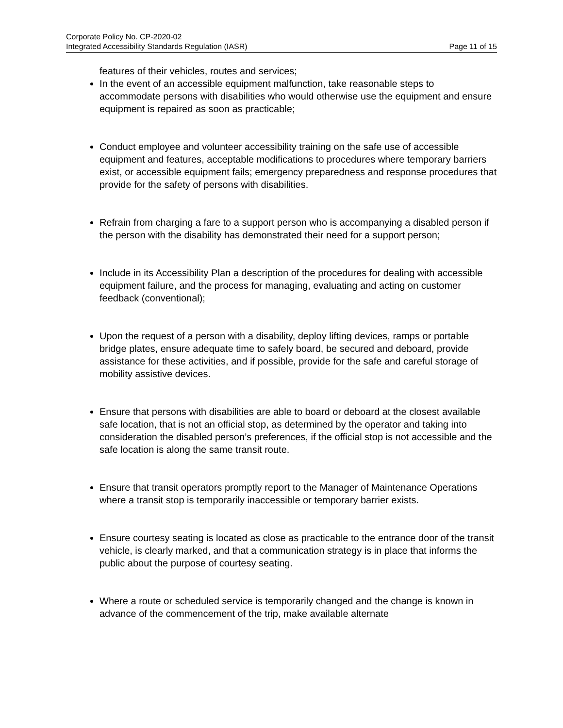Corporate Policy No. CP-2020-02
Integrated Accessibility Standards Regulation (IASR) Page 11 of 15
features of their vehicles, routes and services;
In the event of an accessible equipment malfunction, take reasonable steps to accommodate persons with disabilities who would otherwise use the equipment and ensure equipment is repaired as soon as practicable;
Conduct employee and volunteer accessibility training on the safe use of accessible equipment and features, acceptable modifications to procedures where temporary barriers exist, or accessible equipment fails; emergency preparedness and response procedures that provide for the safety of persons with disabilities.
Refrain from charging a fare to a support person who is accompanying a disabled person if the person with the disability has demonstrated their need for a support person;
Include in its Accessibility Plan a description of the procedures for dealing with accessible equipment failure, and the process for managing, evaluating and acting on customer feedback (conventional);
Upon the request of a person with a disability, deploy lifting devices, ramps or portable bridge plates, ensure adequate time to safely board, be secured and deboard, provide assistance for these activities, and if possible, provide for the safe and careful storage of mobility assistive devices.
Ensure that persons with disabilities are able to board or deboard at the closest available safe location, that is not an official stop, as determined by the operator and taking into consideration the disabled person’s preferences, if the official stop is not accessible and the safe location is along the same transit route.
Ensure that transit operators promptly report to the Manager of Maintenance Operations where a transit stop is temporarily inaccessible or temporary barrier exists.
Ensure courtesy seating is located as close as practicable to the entrance door of the transit vehicle, is clearly marked, and that a communication strategy is in place that informs the public about the purpose of courtesy seating.
Where a route or scheduled service is temporarily changed and the change is known in advance of the commencement of the trip, make available alternate